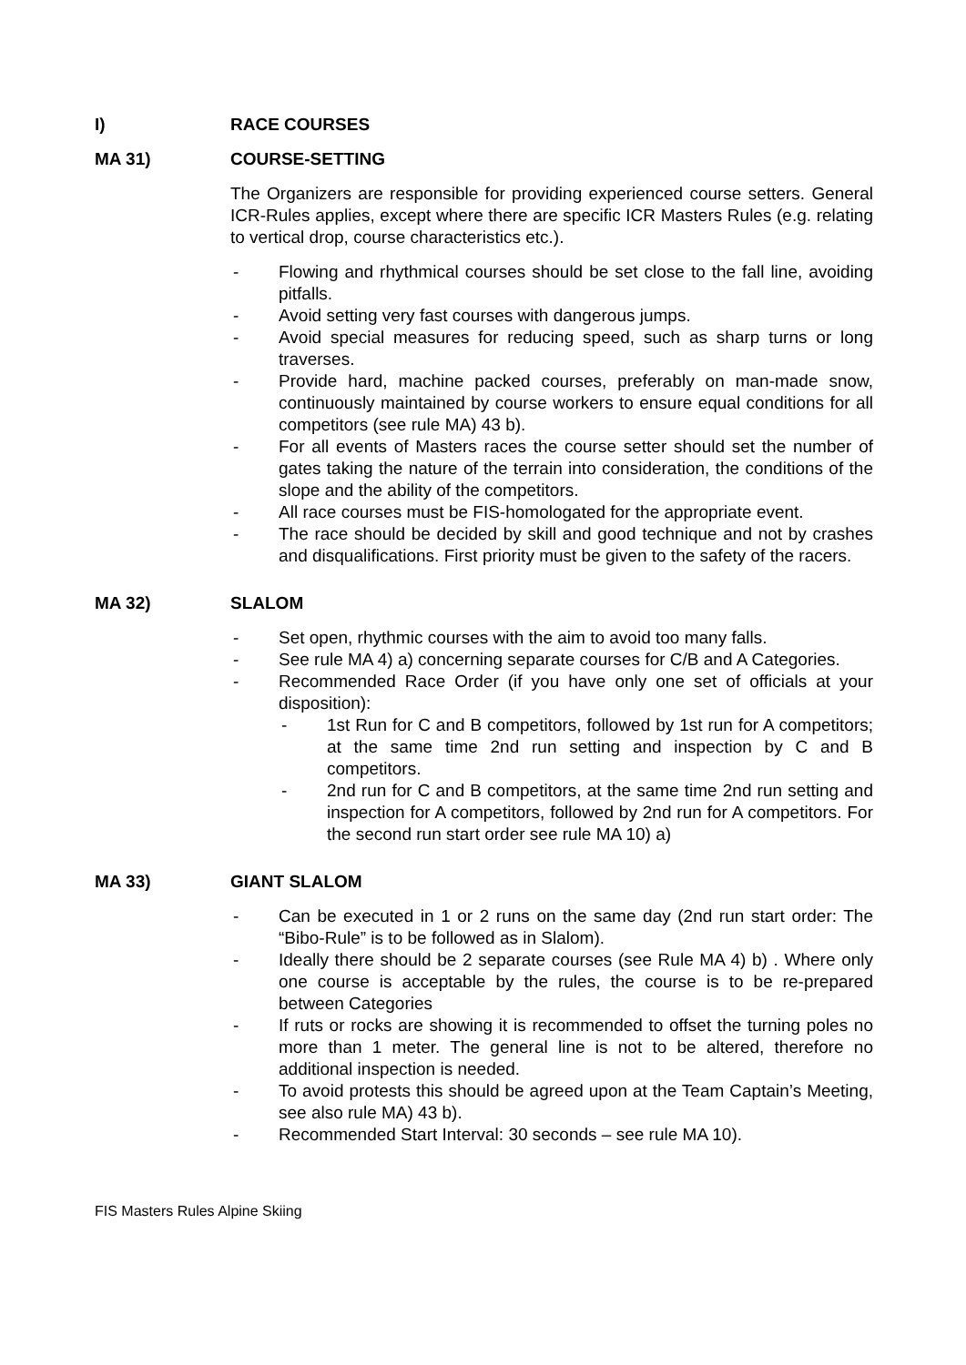I) RACE COURSES
MA 31) COURSE-SETTING
The Organizers are responsible for providing experienced course setters. General ICR-Rules applies, except where there are specific ICR Masters Rules (e.g. relating to vertical drop, course characteristics etc.).
- Flowing and rhythmical courses should be set close to the fall line, avoiding pitfalls.
- Avoid setting very fast courses with dangerous jumps.
- Avoid special measures for reducing speed, such as sharp turns or long traverses.
- Provide hard, machine packed courses, preferably on man-made snow, continuously maintained by course workers to ensure equal conditions for all competitors (see rule MA) 43 b).
- For all events of Masters races the course setter should set the number of gates taking the nature of the terrain into consideration, the conditions of the slope and the ability of the competitors.
- All race courses must be FIS-homologated for the appropriate event.
- The race should be decided by skill and good technique and not by crashes and disqualifications. First priority must be given to the safety of the racers.
MA 32) SLALOM
- Set open, rhythmic courses with the aim to avoid too many falls.
- See rule MA 4) a) concerning separate courses for C/B and A Categories.
- Recommended Race Order (if you have only one set of officials at your disposition):
- 1st Run for C and B competitors, followed by 1st run for A competitors; at the same time 2nd run setting and inspection by C and B competitors.
- 2nd run for C and B competitors, at the same time 2nd run setting and inspection for A competitors, followed by 2nd run for A competitors. For the second run start order see rule MA 10) a)
MA 33) GIANT SLALOM
- Can be executed in 1 or 2 runs on the same day (2nd run start order: The “Bibo-Rule” is to be followed as in Slalom).
- Ideally there should be 2 separate courses (see Rule MA 4) b) . Where only one course is acceptable by the rules, the course is to be re-prepared between Categories
- If ruts or rocks are showing it is recommended to offset the turning poles no more than 1 meter. The general line is not to be altered, therefore no additional inspection is needed.
- To avoid protests this should be agreed upon at the Team Captain’s Meeting, see also rule MA) 43 b).
- Recommended Start Interval: 30 seconds – see rule MA 10).
FIS Masters Rules Alpine Skiing